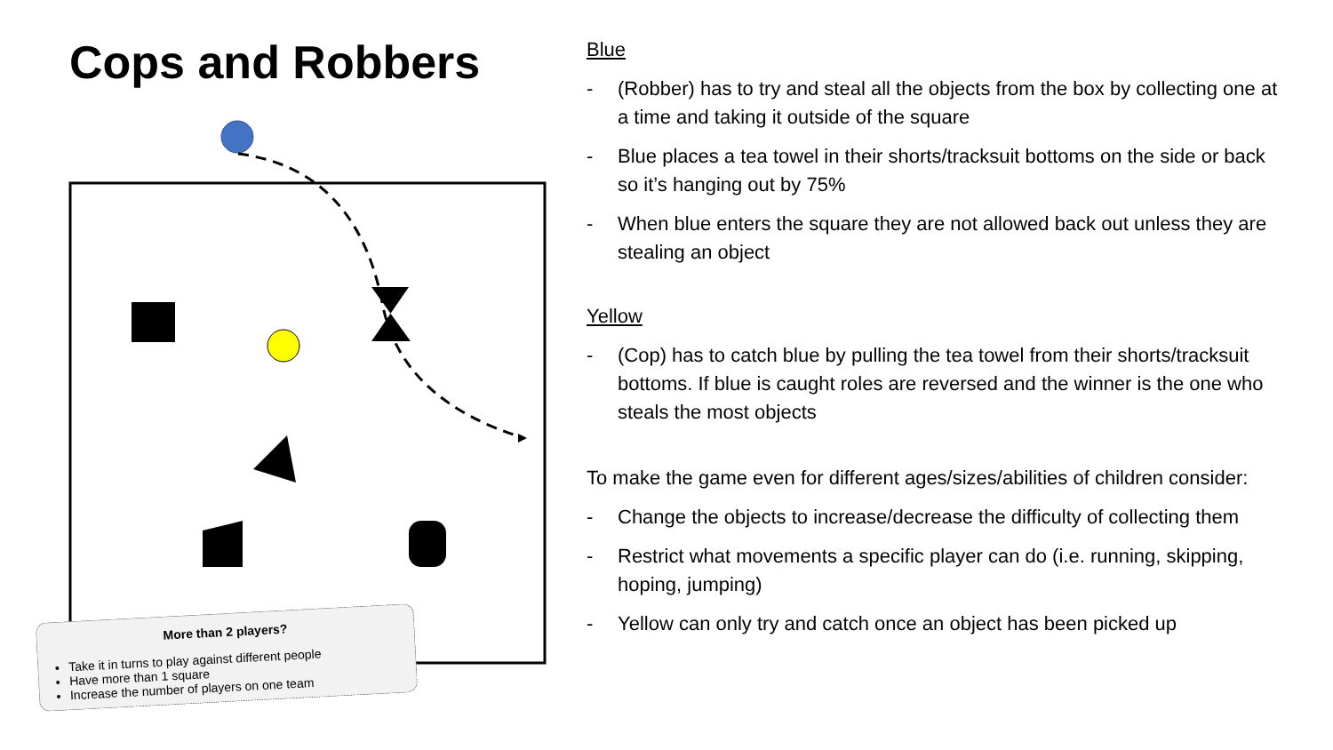Cops and Robbers
More than 2 players?
Take it in turns to play against different people
Have more than 1 square
Increase the number of players on one team
Blue
- (Robber) has to try and steal all the objects from the box by collecting one at a time and taking it outside of the square
- Blue places a tea towel in their shorts/tracksuit bottoms on the side or back so it’s hanging out by 75%
- When blue enters the square they are not allowed back out unless they are stealing an object
Yellow
- (Cop) has to catch blue by pulling the tea towel from their shorts/tracksuit bottoms. If blue is caught roles are reversed and the winner is the one who steals the most objects
To make the game even for different ages/sizes/abilities of children consider:
- Change the objects to increase/decrease the difficulty of collecting them
- Restrict what movements a specific player can do (i.e. running, skipping, hoping, jumping)
- Yellow can only try and catch once an object has been picked up